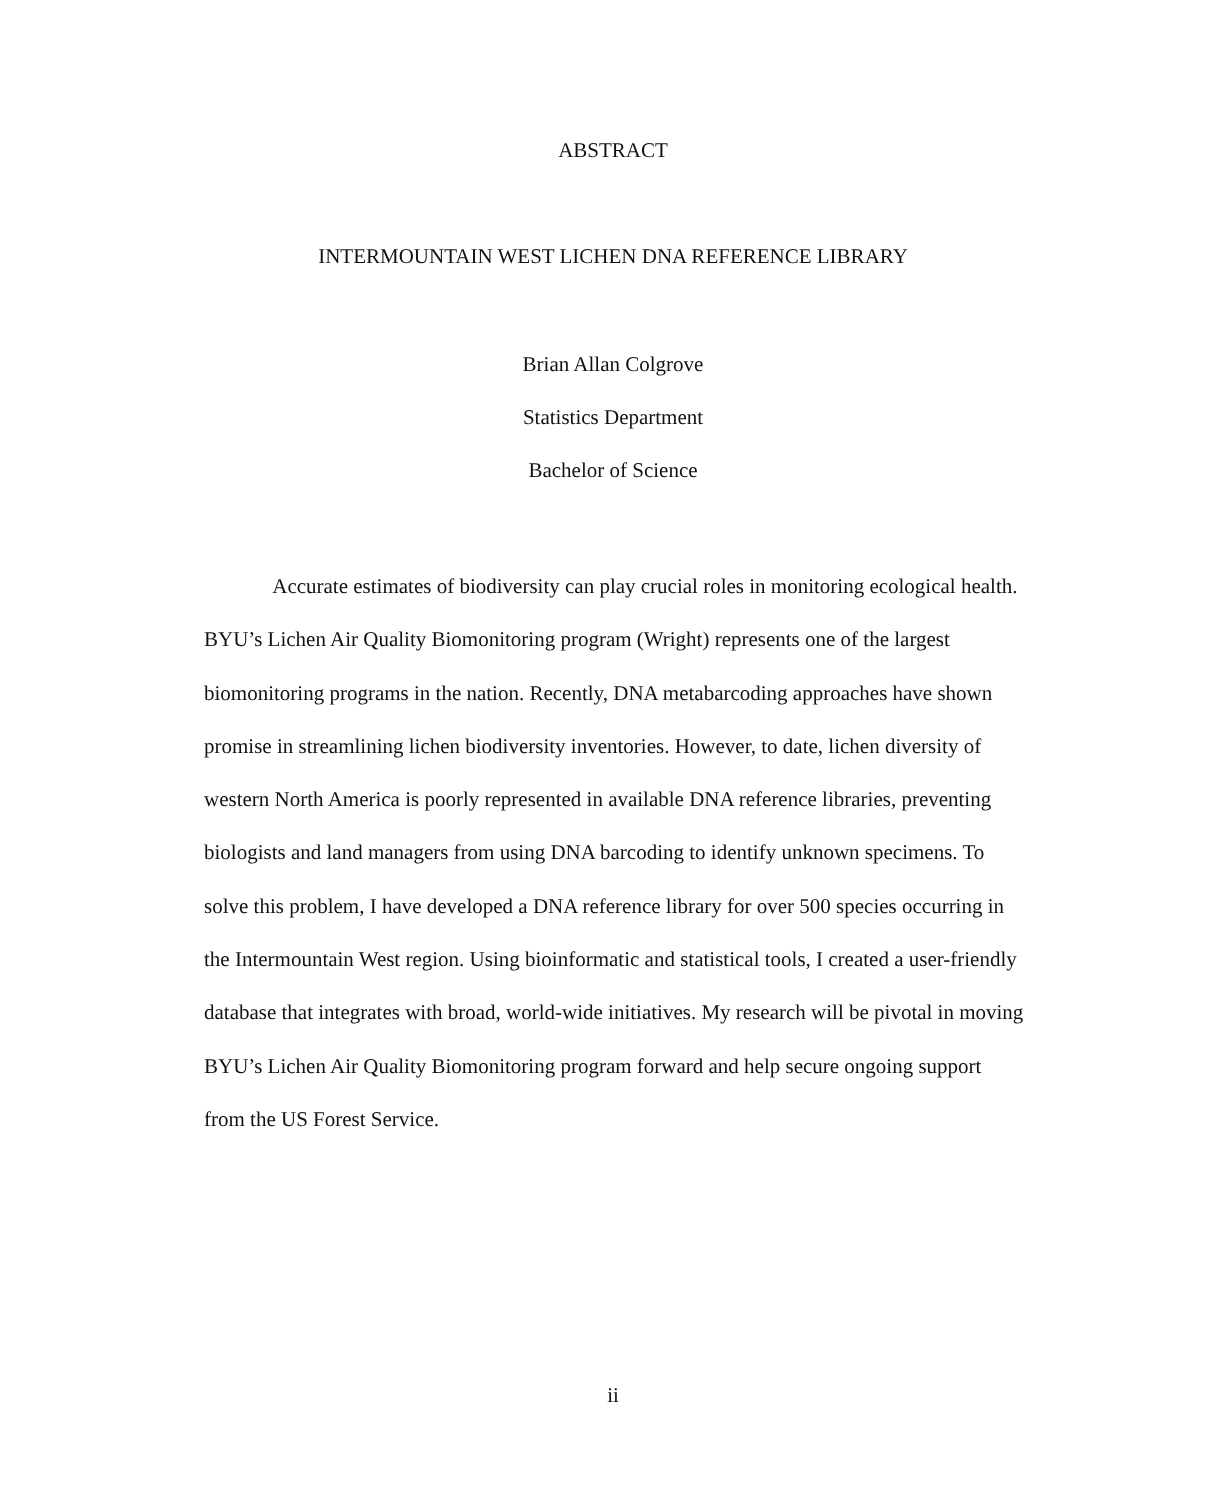ABSTRACT
INTERMOUNTAIN WEST LICHEN DNA REFERENCE LIBRARY
Brian Allan Colgrove
Statistics Department
Bachelor of Science
Accurate estimates of biodiversity can play crucial roles in monitoring ecological health. BYU’s Lichen Air Quality Biomonitoring program (Wright) represents one of the largest biomonitoring programs in the nation. Recently, DNA metabarcoding approaches have shown promise in streamlining lichen biodiversity inventories. However, to date, lichen diversity of western North America is poorly represented in available DNA reference libraries, preventing biologists and land managers from using DNA barcoding to identify unknown specimens. To solve this problem, I have developed a DNA reference library for over 500 species occurring in the Intermountain West region. Using bioinformatic and statistical tools, I created a user-friendly database that integrates with broad, world-wide initiatives. My research will be pivotal in moving BYU’s Lichen Air Quality Biomonitoring program forward and help secure ongoing support from the US Forest Service.
ii